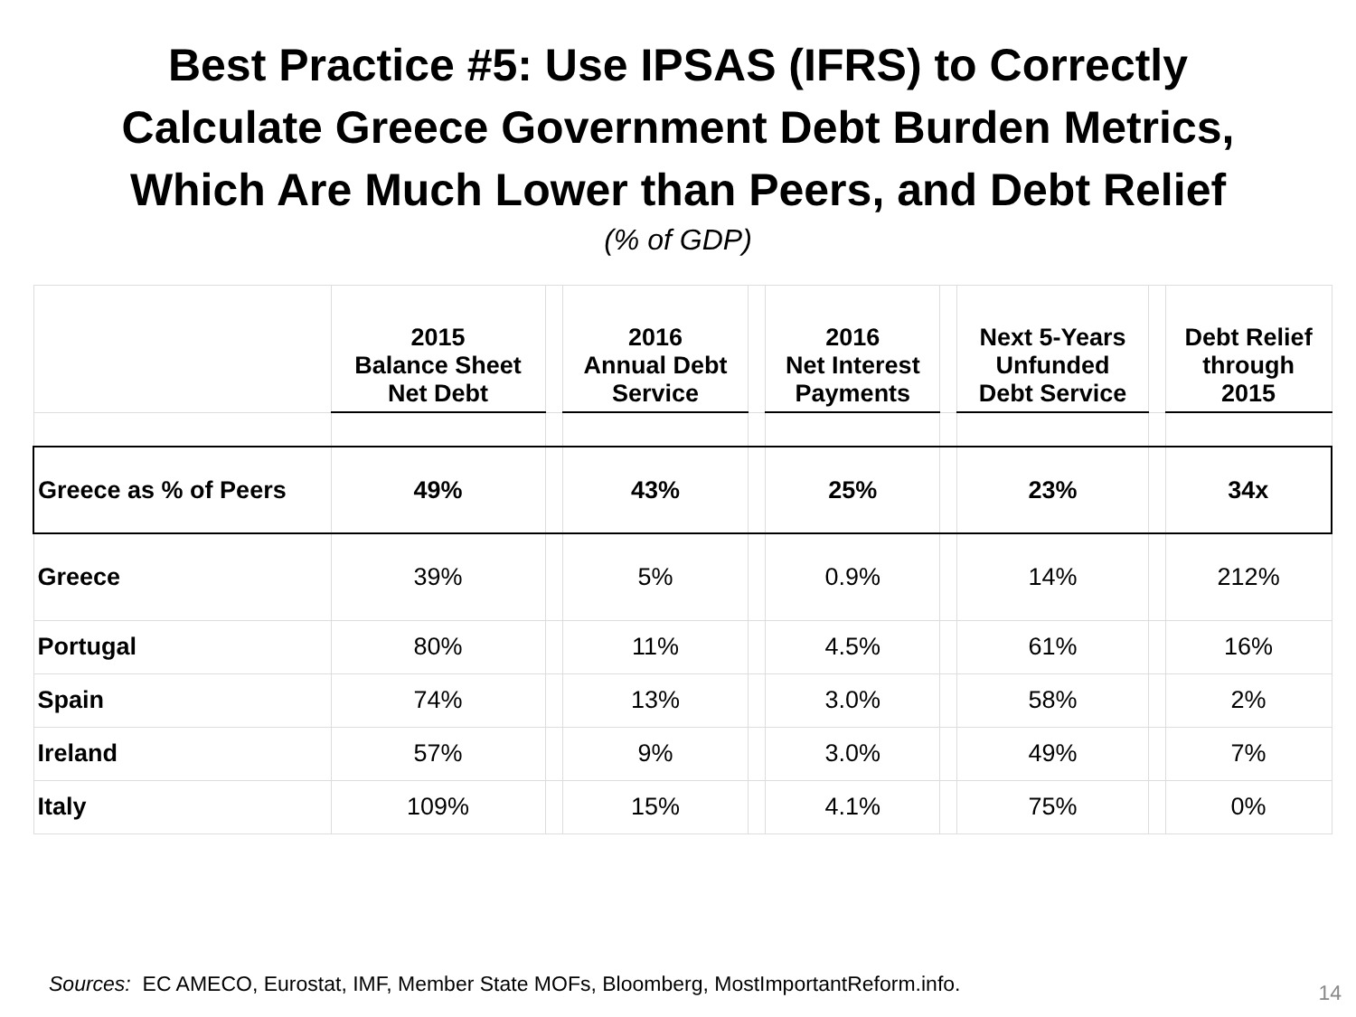Best Practice #5: Use IPSAS (IFRS) to Correctly
Calculate Greece Government Debt Burden Metrics,
Which Are Much Lower than Peers, and Debt Relief
(% of GDP)
| | 2015 Balance Sheet Net Debt | | 2016 Annual Debt Service | | 2016 Net Interest Payments | | Next 5-Years Unfunded Debt Service | | Debt Relief through 2015 |
| --- | --- | --- | --- | --- | --- | --- | --- | --- | --- |
| Greece as % of Peers | 49% | | 43% | | 25% | | 23% | | 34x |
| Greece | 39% | | 5% | | 0.9% | | 14% | | 212% |
| Portugal | 80% | | 11% | | 4.5% | | 61% | | 16% |
| Spain | 74% | | 13% | | 3.0% | | 58% | | 2% |
| Ireland | 57% | | 9% | | 3.0% | | 49% | | 7% |
| Italy | 109% | | 15% | | 4.1% | | 75% | | 0% |
Sources: EC AMECO, Eurostat, IMF, Member State MOFs, Bloomberg, MostImportantReform.info.
14